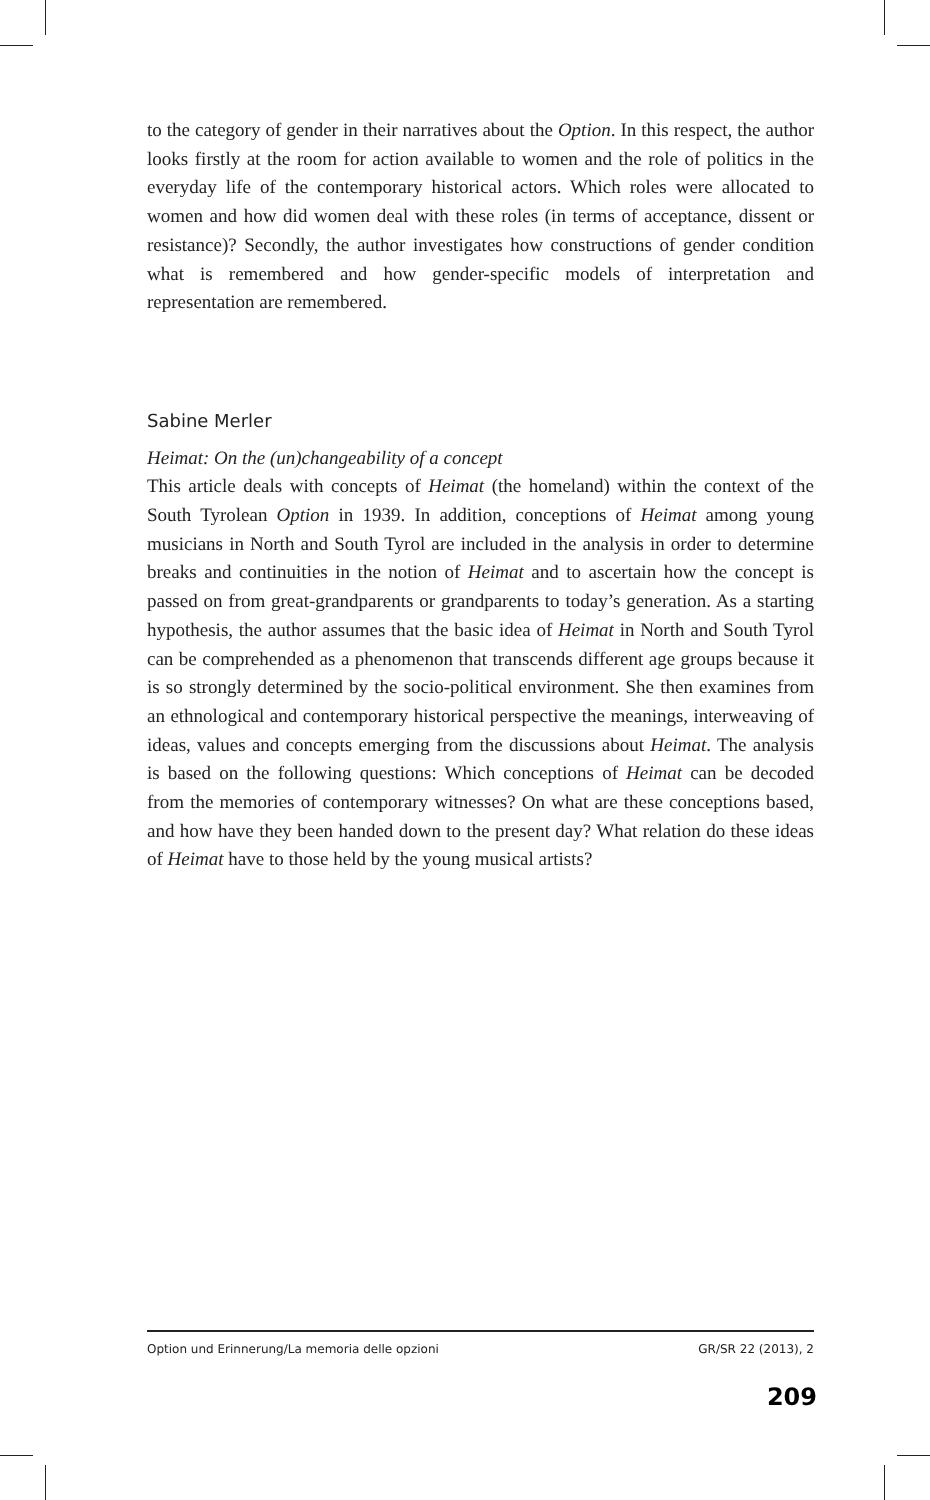to the category of gender in their narratives about the Option. In this respect, the author looks firstly at the room for action available to women and the role of politics in the everyday life of the contemporary historical actors. Which roles were allocated to women and how did women deal with these roles (in terms of acceptance, dissent or resistance)? Secondly, the author investigates how constructions of gender condition what is remembered and how gender-specific models of interpretation and representation are remembered.
Sabine Merler
Heimat: On the (un)changeability of a concept
This article deals with concepts of Heimat (the homeland) within the context of the South Tyrolean Option in 1939. In addition, conceptions of Heimat among young musicians in North and South Tyrol are included in the analysis in order to determine breaks and continuities in the notion of Heimat and to ascertain how the concept is passed on from great-grandparents or grandparents to today’s generation. As a starting hypothesis, the author assumes that the basic idea of Heimat in North and South Tyrol can be comprehended as a phenomenon that transcends different age groups because it is so strongly determined by the socio-political environment. She then examines from an ethnological and contemporary historical perspective the meanings, interweaving of ideas, values and concepts emerging from the discussions about Heimat. The analysis is based on the following questions: Which conceptions of Heimat can be decoded from the memories of contemporary witnesses? On what are these conceptions based, and how have they been handed down to the present day? What relation do these ideas of Heimat have to those held by the young musical artists?
Option und Erinnerung/La memoria delle opzioni GR/SR 22 (2013), 2
209